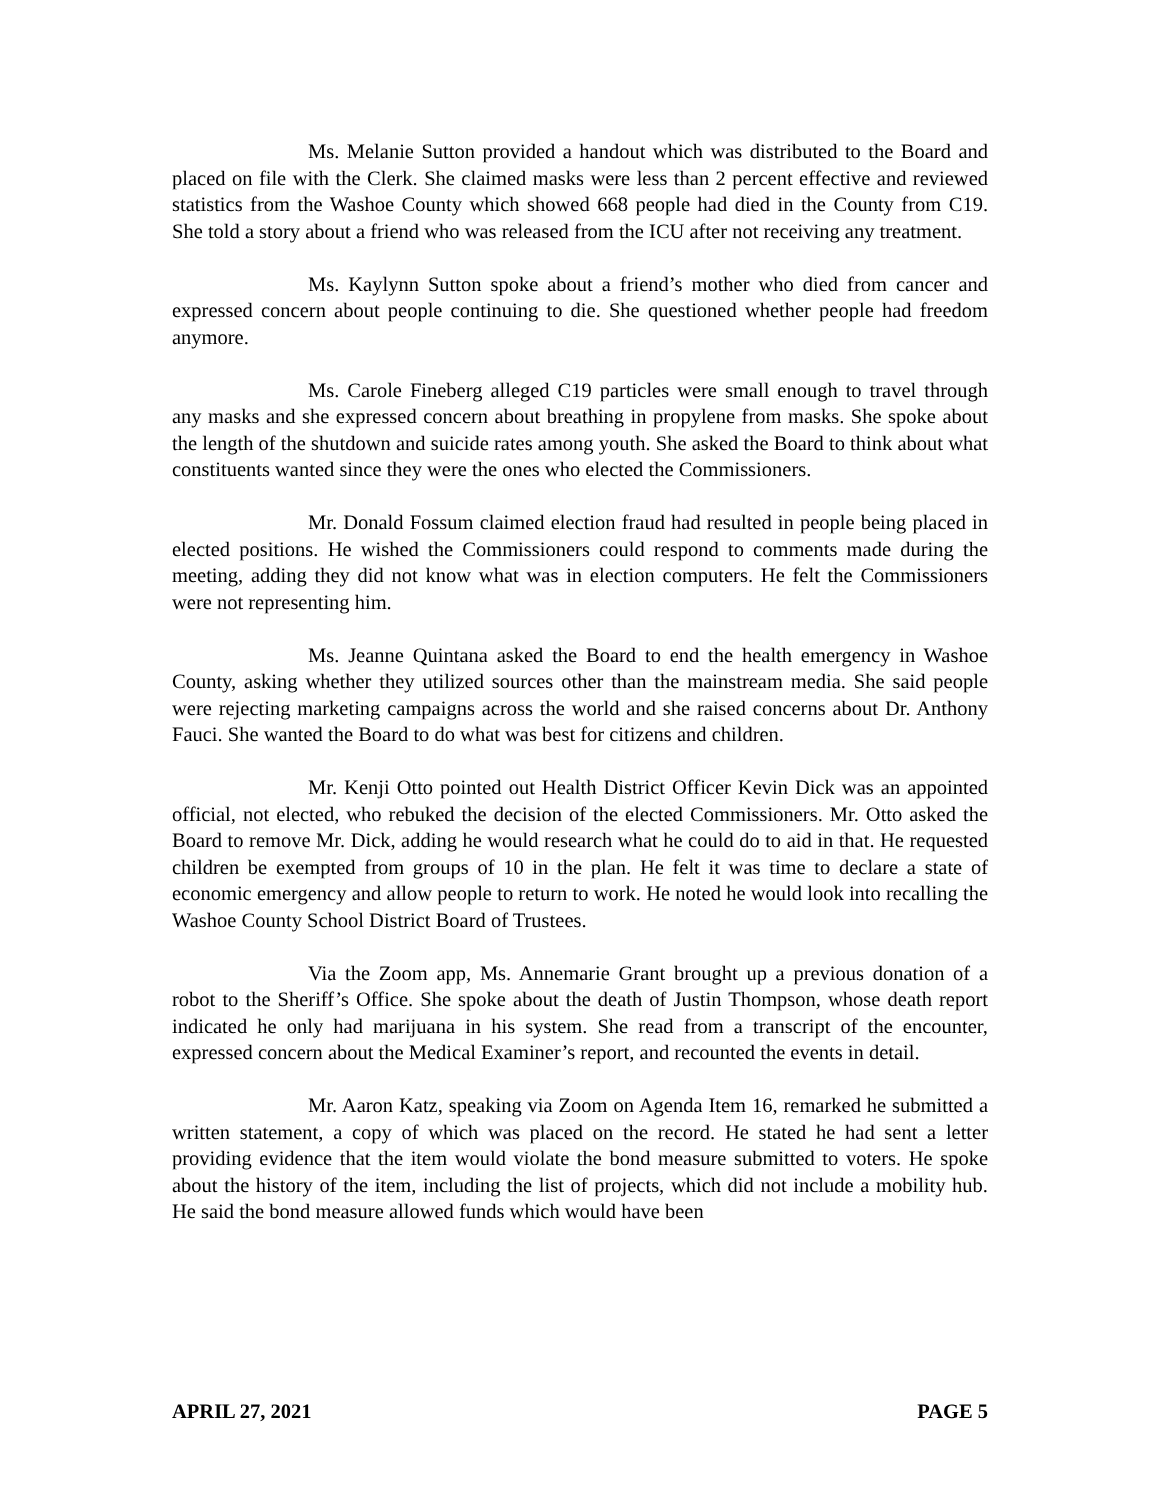Ms. Melanie Sutton provided a handout which was distributed to the Board and placed on file with the Clerk. She claimed masks were less than 2 percent effective and reviewed statistics from the Washoe County which showed 668 people had died in the County from C19. She told a story about a friend who was released from the ICU after not receiving any treatment.
Ms. Kaylynn Sutton spoke about a friend’s mother who died from cancer and expressed concern about people continuing to die. She questioned whether people had freedom anymore.
Ms. Carole Fineberg alleged C19 particles were small enough to travel through any masks and she expressed concern about breathing in propylene from masks. She spoke about the length of the shutdown and suicide rates among youth. She asked the Board to think about what constituents wanted since they were the ones who elected the Commissioners.
Mr. Donald Fossum claimed election fraud had resulted in people being placed in elected positions. He wished the Commissioners could respond to comments made during the meeting, adding they did not know what was in election computers. He felt the Commissioners were not representing him.
Ms. Jeanne Quintana asked the Board to end the health emergency in Washoe County, asking whether they utilized sources other than the mainstream media. She said people were rejecting marketing campaigns across the world and she raised concerns about Dr. Anthony Fauci. She wanted the Board to do what was best for citizens and children.
Mr. Kenji Otto pointed out Health District Officer Kevin Dick was an appointed official, not elected, who rebuked the decision of the elected Commissioners. Mr. Otto asked the Board to remove Mr. Dick, adding he would research what he could do to aid in that. He requested children be exempted from groups of 10 in the plan. He felt it was time to declare a state of economic emergency and allow people to return to work. He noted he would look into recalling the Washoe County School District Board of Trustees.
Via the Zoom app, Ms. Annemarie Grant brought up a previous donation of a robot to the Sheriff’s Office. She spoke about the death of Justin Thompson, whose death report indicated he only had marijuana in his system. She read from a transcript of the encounter, expressed concern about the Medical Examiner’s report, and recounted the events in detail.
Mr. Aaron Katz, speaking via Zoom on Agenda Item 16, remarked he submitted a written statement, a copy of which was placed on the record. He stated he had sent a letter providing evidence that the item would violate the bond measure submitted to voters. He spoke about the history of the item, including the list of projects, which did not include a mobility hub. He said the bond measure allowed funds which would have been
APRIL 27, 2021 PAGE 5